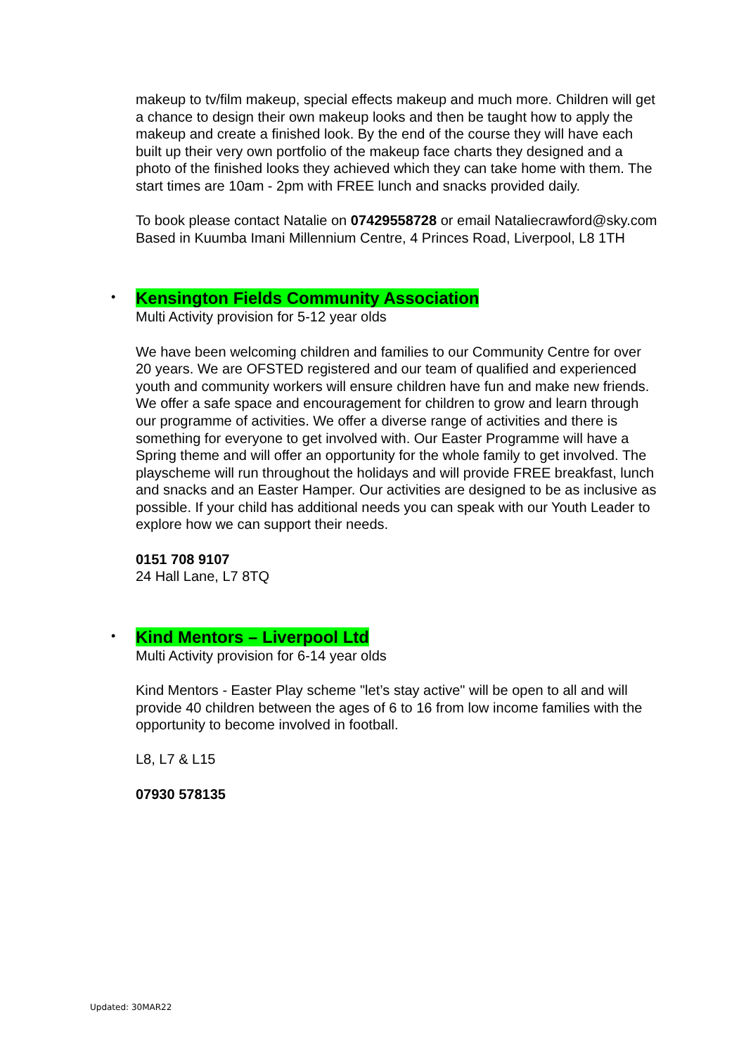makeup to tv/film makeup, special effects makeup and much more. Children will get a chance to design their own makeup looks and then be taught how to apply the makeup and create a finished look. By the end of the course they will have each built up their very own portfolio of the makeup face charts they designed and a photo of the finished looks they achieved which they can take home with them. The start times are 10am - 2pm with FREE lunch and snacks provided daily.
To book please contact Natalie on 07429558728 or email Nataliecrawford@sky.com
Based in Kuumba Imani Millennium Centre, 4 Princes Road, Liverpool, L8 1TH
•
Kensington Fields Community Association
Multi Activity provision for 5-12 year olds
We have been welcoming children and families to our Community Centre for over 20 years. We are OFSTED registered and our team of qualified and experienced youth and community workers will ensure children have fun and make new friends. We offer a safe space and encouragement for children to grow and learn through our programme of activities. We offer a diverse range of activities and there is something for everyone to get involved with. Our Easter Programme will have a Spring theme and will offer an opportunity for the whole family to get involved. The playscheme will run throughout the holidays and will provide FREE breakfast, lunch and snacks and an Easter Hamper. Our activities are designed to be as inclusive as possible. If your child has additional needs you can speak with our Youth Leader to explore how we can support their needs.
0151 708 9107
24 Hall Lane, L7 8TQ
•
Kind Mentors – Liverpool Ltd
Multi Activity provision for 6-14 year olds
Kind Mentors - Easter Play scheme "let’s stay active" will be open to all and will provide 40 children between the ages of 6 to 16 from low income families with the opportunity to become involved in football.
L8, L7 & L15
07930 578135
Updated: 30MAR22